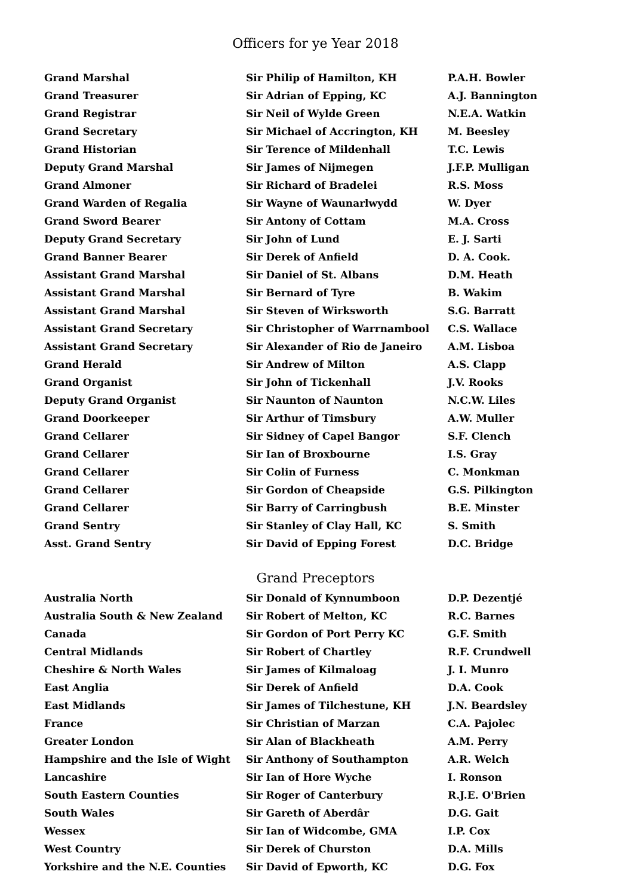Officers for ye Year 2018
| Grand Marshal | Sir Philip of Hamilton, KH | P.A.H. Bowler |
| Grand Treasurer | Sir Adrian of Epping, KC | A.J. Bannington |
| Grand Registrar | Sir Neil of Wylde Green | N.E.A. Watkin |
| Grand Secretary | Sir Michael of Accrington, KH | M. Beesley |
| Grand Historian | Sir Terence of Mildenhall | T.C. Lewis |
| Deputy Grand Marshal | Sir James of Nijmegen | J.F.P. Mulligan |
| Grand Almoner | Sir Richard of Bradelei | R.S. Moss |
| Grand Warden of Regalia | Sir Wayne of Waunarlwydd | W. Dyer |
| Grand Sword Bearer | Sir Antony of Cottam | M.A. Cross |
| Deputy Grand Secretary | Sir John of Lund | E. J. Sarti |
| Grand Banner Bearer | Sir Derek of Anfield | D. A. Cook. |
| Assistant Grand Marshal | Sir Daniel of St. Albans | D.M. Heath |
| Assistant Grand Marshal | Sir Bernard of Tyre | B. Wakim |
| Assistant Grand Marshal | Sir Steven of Wirksworth | S.G. Barratt |
| Assistant Grand Secretary | Sir Christopher of Warrnambool | C.S. Wallace |
| Assistant Grand Secretary | Sir Alexander of Rio de Janeiro | A.M. Lisboa |
| Grand Herald | Sir Andrew of Milton | A.S. Clapp |
| Grand Organist | Sir John of Tickenhall | J.V. Rooks |
| Deputy Grand Organist | Sir Naunton of Naunton | N.C.W. Liles |
| Grand Doorkeeper | Sir Arthur of Timsbury | A.W. Muller |
| Grand Cellarer | Sir Sidney of Capel Bangor | S.F. Clench |
| Grand Cellarer | Sir Ian of Broxbourne | I.S. Gray |
| Grand Cellarer | Sir Colin of Furness | C. Monkman |
| Grand Cellarer | Sir Gordon of Cheapside | G.S. Pilkington |
| Grand Cellarer | Sir Barry of Carringbush | B.E. Minster |
| Grand Sentry | Sir Stanley of Clay Hall, KC | S. Smith |
| Asst. Grand Sentry | Sir David of Epping Forest | D.C. Bridge |
Grand Preceptors
| Australia North | Sir Donald of Kynnumboon | D.P. Dezentjé |
| Australia South & New Zealand | Sir Robert of Melton, KC | R.C. Barnes |
| Canada | Sir Gordon of Port Perry KC | G.F. Smith |
| Central Midlands | Sir Robert of Chartley | R.F. Crundwell |
| Cheshire & North Wales | Sir James of Kilmaloag | J. I. Munro |
| East Anglia | Sir Derek of Anfield | D.A. Cook |
| East Midlands | Sir James of Tilchestune, KH | J.N. Beardsley |
| France | Sir Christian of Marzan | C.A. Pajolec |
| Greater London | Sir Alan of Blackheath | A.M. Perry |
| Hampshire and the Isle of Wight | Sir Anthony of Southampton | A.R. Welch |
| Lancashire | Sir Ian of Hore Wyche | I. Ronson |
| South Eastern Counties | Sir Roger of Canterbury | R.J.E. O'Brien |
| South Wales | Sir Gareth of Aberdâr | D.G. Gait |
| Wessex | Sir Ian of Widcombe, GMA | I.P. Cox |
| West Country | Sir Derek of Churston | D.A. Mills |
| Yorkshire and the N.E. Counties | Sir David of Epworth, KC | D.G. Fox |